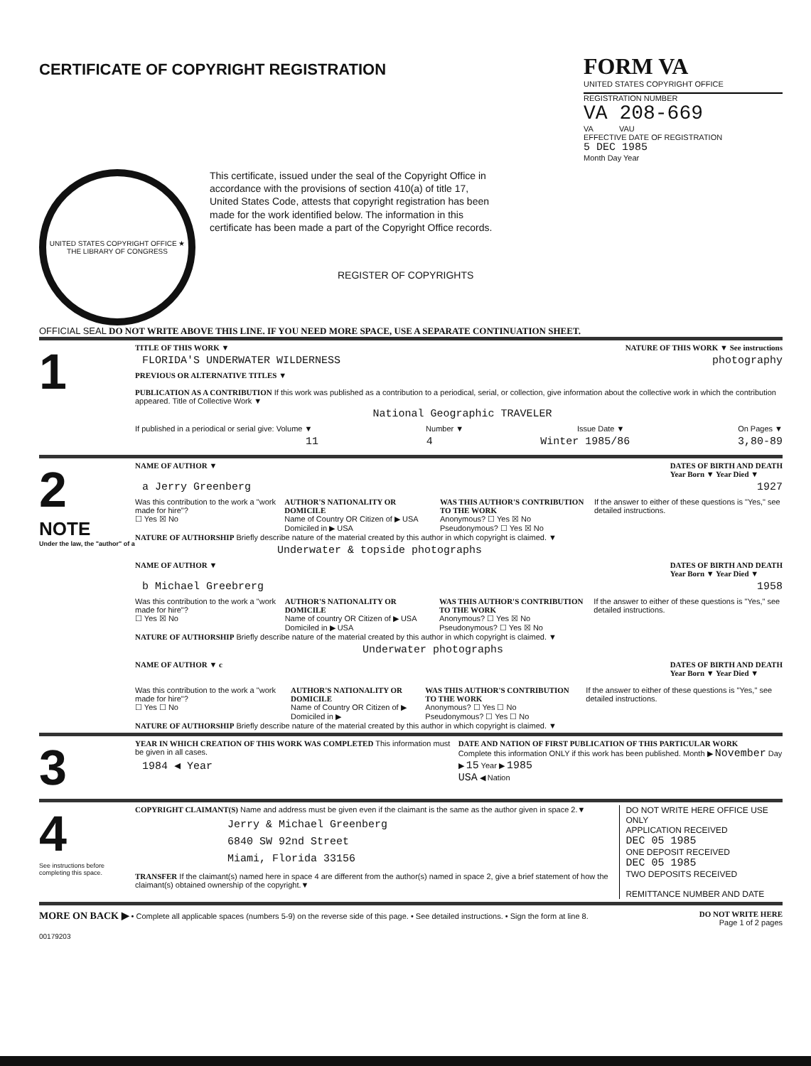CERTIFICATE OF COPYRIGHT REGISTRATION
FORM VA
UNITED STATES COPYRIGHT OFFICE
REGISTRATION NUMBER
VA 208-669
VA VAU
EFFECTIVE DATE OF REGISTRATION
5 DEC 1985
Month Day Year
UNITED STATES COPYRIGHT OFFICE ★ THE LIBRARY OF CONGRESS
This certificate, issued under the seal of the Copyright Office in accordance with the provisions of section 410(a) of title 17, United States Code, attests that copyright registration has been made for the work identified below. The information in this certificate has been made a part of the Copyright Office records.
REGISTER OF COPYRIGHTS
OFFICIAL SEAL DO NOT WRITE ABOVE THIS LINE. IF YOU NEED MORE SPACE, USE A SEPARATE CONTINUATION SHEET.
1
TITLE OF THIS WORK ▼ NATURE OF THIS WORK ▼ See instructions
FLORIDA'S UNDERWATER WILDERNESS
photography
PREVIOUS OR ALTERNATIVE TITLES ▼
PUBLICATION AS A CONTRIBUTION If this work was published as a contribution to a periodical, serial, or collection, give information about the collective work in which the contribution appeared. Title of Collective Work ▼
National Geographic TRAVELER
If published in a periodical or serial give: Volume ▼ Number ▼ Issue Date ▼ On Pages ▼
11 4 Winter 1985/86 3,80-89
2
NOTE
Under the law, the "author" of a
NAME OF AUTHOR ▼ DATES OF BIRTH AND DEATH
Year Born ▼ Year Died ▼
a Jerry Greenberg 1927
Was this contribution to the work a "work made for hire"?
☐ Yes ☒ No AUTHOR'S NATIONALITY OR DOMICILE
Name of Country OR Citizen of ▶ USA Domiciled in ▶ USA WAS THIS AUTHOR'S CONTRIBUTION TO THE WORK
Anonymous? ☐ Yes ☒ No
Pseudonymous? ☐ Yes ☒ No If the answer to either of these questions is "Yes," see detailed instructions.
NATURE OF AUTHORSHIP Briefly describe nature of the material created by this author in which copyright is claimed. ▼
Underwater & topside photographs
NAME OF AUTHOR ▼ DATES OF BIRTH AND DEATH
Year Born ▼ Year Died ▼
b Michael Greebrerg 1958
Was this contribution to the work a "work made for hire"?
☐ Yes ☒ No AUTHOR'S NATIONALITY OR DOMICILE
Name of country OR Citizen of ▶ USA Domiciled in ▶ USA WAS THIS AUTHOR'S CONTRIBUTION TO THE WORK
Anonymous? ☐ Yes ☒ No
Pseudonymous? ☐ Yes ☒ No If the answer to either of these questions is "Yes," see detailed instructions.
NATURE OF AUTHORSHIP Briefly describe nature of the material created by this author in which copyright is claimed. ▼
Underwater photographs
NAME OF AUTHOR ▼ c DATES OF BIRTH AND DEATH
Year Born ▼ Year Died ▼
Was this contribution to the work a "work made for hire"?
☐ Yes ☐ No AUTHOR'S NATIONALITY OR DOMICILE
Name of Country OR Citizen of ▶ Domiciled in ▶ WAS THIS AUTHOR'S CONTRIBUTION TO THE WORK
Anonymous? ☐ Yes ☐ No
Pseudonymous? ☐ Yes ☐ No If the answer to either of these questions is "Yes," see detailed instructions.
NATURE OF AUTHORSHIP Briefly describe nature of the material created by this author in which copyright is claimed. ▼
3
YEAR IN WHICH CREATION OF THIS WORK WAS COMPLETED This information must be given in all cases.
1984 ◀ Year
DATE AND NATION OF FIRST PUBLICATION OF THIS PARTICULAR WORK
Complete this information ONLY if this work has been published. Month ▶ November Day ▶ 15 Year ▶ 1985
USA ◀ Nation
4
See instructions before completing this space.
COPYRIGHT CLAIMANT(S) Name and address must be given even if the claimant is the same as the author given in space 2.▼
Jerry & Michael Greenberg
6840 SW 92nd Street
Miami, Florida 33156
TRANSFER If the claimant(s) named here in space 4 are different from the author(s) named in space 2, give a brief statement of how the claimant(s) obtained ownership of the copyright.▼
DO NOT WRITE HERE OFFICE USE ONLY
APPLICATION RECEIVED
DEC 05 1985
ONE DEPOSIT RECEIVED
DEC 05 1985
TWO DEPOSITS RECEIVED
REMITTANCE NUMBER AND DATE
MORE ON BACK ▶ • Complete all applicable spaces (numbers 5-9) on the reverse side of this page. • See detailed instructions. • Sign the form at line 8.
DO NOT WRITE HERE
Page 1 of 2 pages
00179203